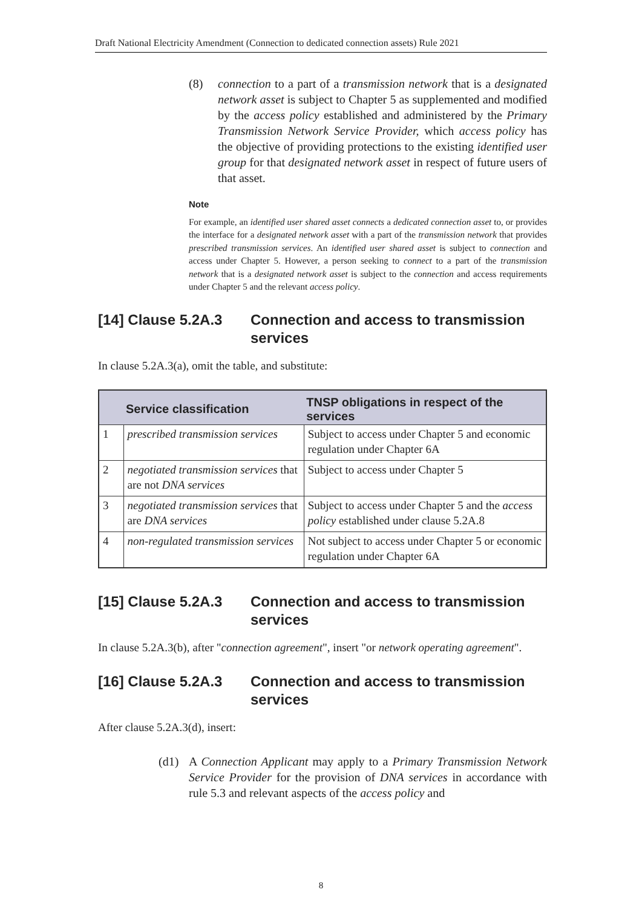Draft National Electricity Amendment (Connection to dedicated connection assets) Rule 2021
(8) connection to a part of a transmission network that is a designated network asset is subject to Chapter 5 as supplemented and modified by the access policy established and administered by the Primary Transmission Network Service Provider, which access policy has the objective of providing protections to the existing identified user group for that designated network asset in respect of future users of that asset.
Note
For example, an identified user shared asset connects a dedicated connection asset to, or provides the interface for a designated network asset with a part of the transmission network that provides prescribed transmission services. An identified user shared asset is subject to connection and access under Chapter 5. However, a person seeking to connect to a part of the transmission network that is a designated network asset is subject to the connection and access requirements under Chapter 5 and the relevant access policy.
[14] Clause 5.2A.3 Connection and access to transmission services
In clause 5.2A.3(a), omit the table, and substitute:
| | Service classification | TNSP obligations in respect of the services |
| --- | --- | --- |
| 1 | prescribed transmission services | Subject to access under Chapter 5 and economic regulation under Chapter 6A |
| 2 | negotiated transmission services that are not DNA services | Subject to access under Chapter 5 |
| 3 | negotiated transmission services that are DNA services | Subject to access under Chapter 5 and the access policy established under clause 5.2A.8 |
| 4 | non-regulated transmission services | Not subject to access under Chapter 5 or economic regulation under Chapter 6A |
[15] Clause 5.2A.3 Connection and access to transmission services
In clause 5.2A.3(b), after "connection agreement", insert "or network operating agreement".
[16] Clause 5.2A.3 Connection and access to transmission services
After clause 5.2A.3(d), insert:
(d1) A Connection Applicant may apply to a Primary Transmission Network Service Provider for the provision of DNA services in accordance with rule 5.3 and relevant aspects of the access policy and
8